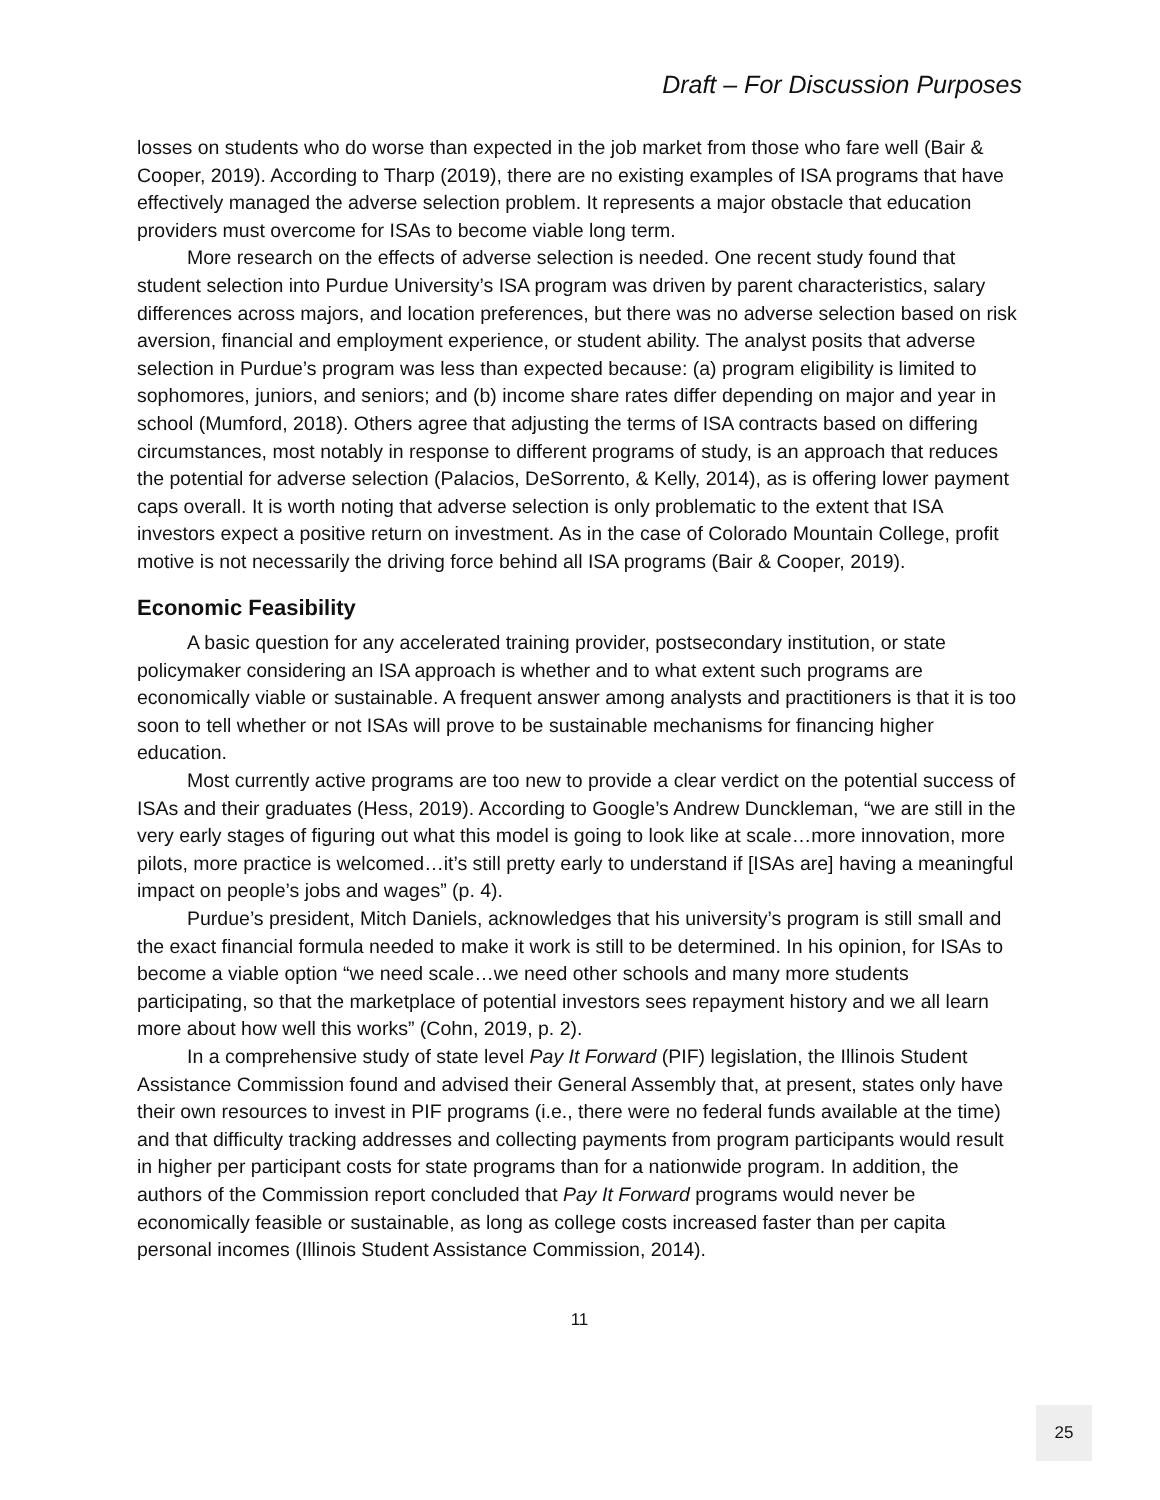Draft – For Discussion Purposes
losses on students who do worse than expected in the job market from those who fare well (Bair & Cooper, 2019). According to Tharp (2019), there are no existing examples of ISA programs that have effectively managed the adverse selection problem. It represents a major obstacle that education providers must overcome for ISAs to become viable long term.
More research on the effects of adverse selection is needed. One recent study found that student selection into Purdue University’s ISA program was driven by parent characteristics, salary differences across majors, and location preferences, but there was no adverse selection based on risk aversion, financial and employment experience, or student ability. The analyst posits that adverse selection in Purdue’s program was less than expected because: (a) program eligibility is limited to sophomores, juniors, and seniors; and (b) income share rates differ depending on major and year in school (Mumford, 2018). Others agree that adjusting the terms of ISA contracts based on differing circumstances, most notably in response to different programs of study, is an approach that reduces the potential for adverse selection (Palacios, DeSorrento, & Kelly, 2014), as is offering lower payment caps overall. It is worth noting that adverse selection is only problematic to the extent that ISA investors expect a positive return on investment. As in the case of Colorado Mountain College, profit motive is not necessarily the driving force behind all ISA programs (Bair & Cooper, 2019).
Economic Feasibility
A basic question for any accelerated training provider, postsecondary institution, or state policymaker considering an ISA approach is whether and to what extent such programs are economically viable or sustainable. A frequent answer among analysts and practitioners is that it is too soon to tell whether or not ISAs will prove to be sustainable mechanisms for financing higher education.
Most currently active programs are too new to provide a clear verdict on the potential success of ISAs and their graduates (Hess, 2019). According to Google’s Andrew Dunckleman, “we are still in the very early stages of figuring out what this model is going to look like at scale…more innovation, more pilots, more practice is welcomed…it’s still pretty early to understand if [ISAs are] having a meaningful impact on people’s jobs and wages” (p. 4).
Purdue’s president, Mitch Daniels, acknowledges that his university’s program is still small and the exact financial formula needed to make it work is still to be determined. In his opinion, for ISAs to become a viable option “we need scale…we need other schools and many more students participating, so that the marketplace of potential investors sees repayment history and we all learn more about how well this works” (Cohn, 2019, p. 2).
In a comprehensive study of state level Pay It Forward (PIF) legislation, the Illinois Student Assistance Commission found and advised their General Assembly that, at present, states only have their own resources to invest in PIF programs (i.e., there were no federal funds available at the time) and that difficulty tracking addresses and collecting payments from program participants would result in higher per participant costs for state programs than for a nationwide program. In addition, the authors of the Commission report concluded that Pay It Forward programs would never be economically feasible or sustainable, as long as college costs increased faster than per capita personal incomes (Illinois Student Assistance Commission, 2014).
11
25